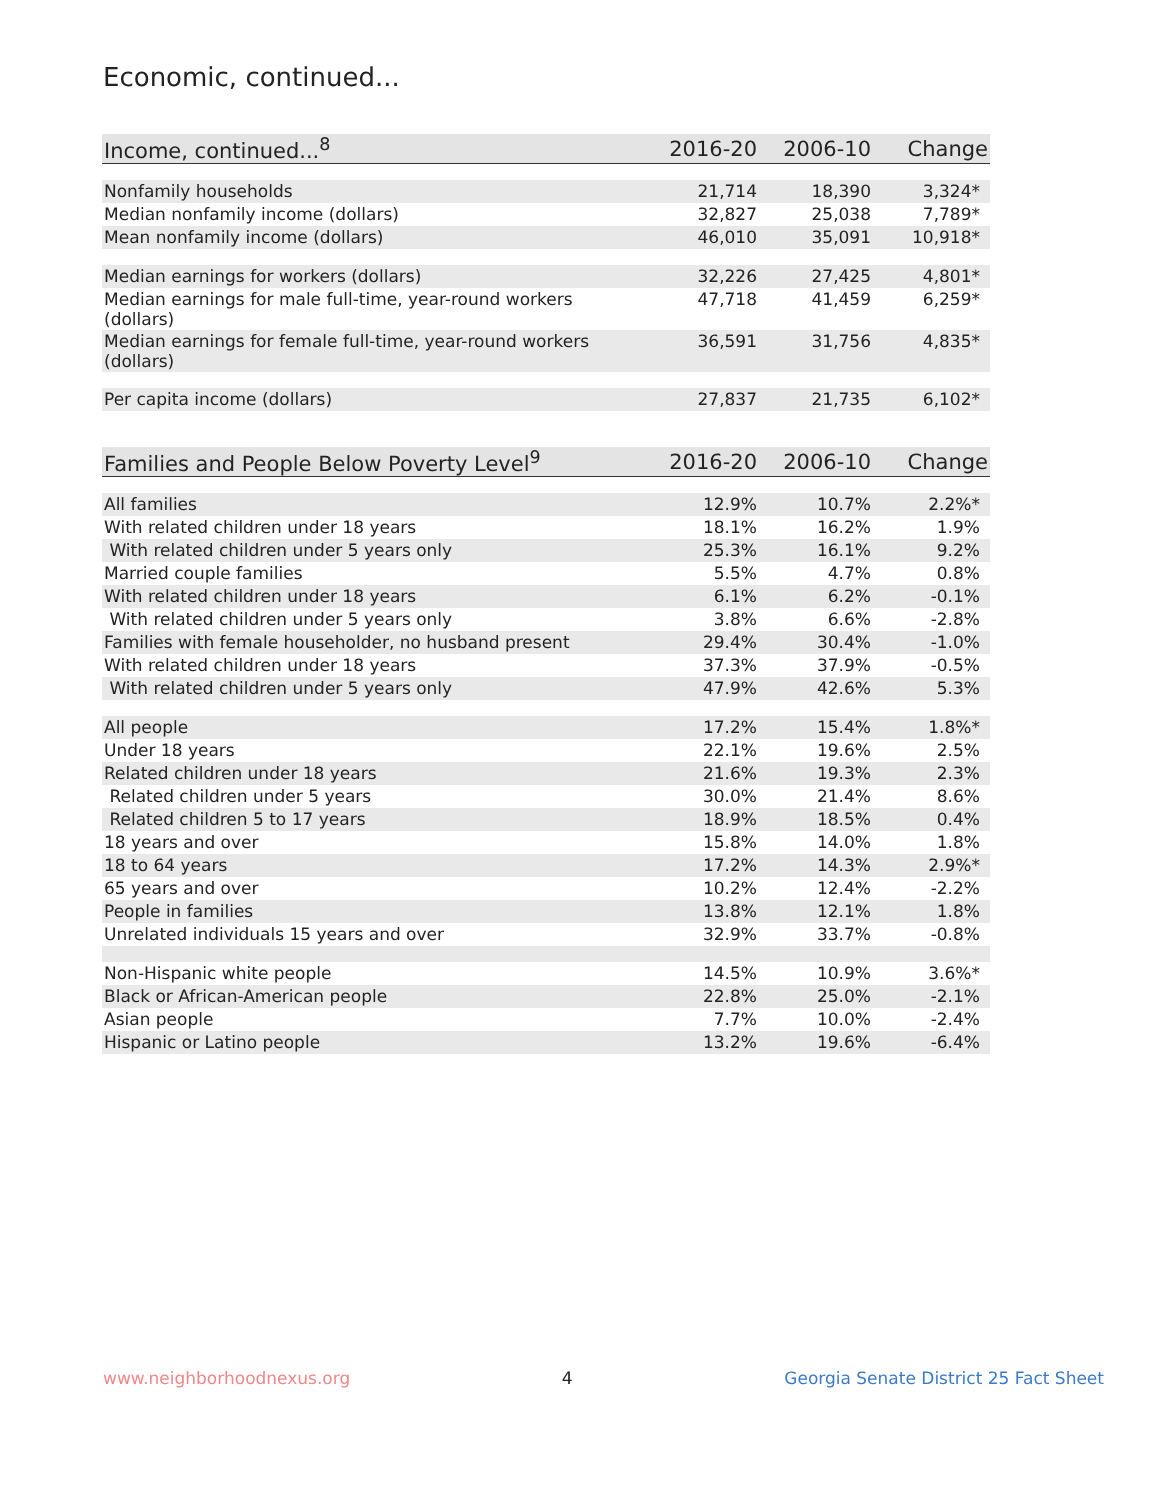Economic, continued...
| Income, continued...<sup>8</sup> | 2016-20 | 2006-10 | Change |
| --- | --- | --- | --- |
| Nonfamily households | 21,714 | 18,390 | 3,324* |
| Median nonfamily income (dollars) | 32,827 | 25,038 | 7,789* |
| Mean nonfamily income (dollars) | 46,010 | 35,091 | 10,918* |
| Median earnings for workers (dollars) | 32,226 | 27,425 | 4,801* |
| Median earnings for male full-time, year-round workers (dollars) | 47,718 | 41,459 | 6,259* |
| Median earnings for female full-time, year-round workers (dollars) | 36,591 | 31,756 | 4,835* |
| Per capita income (dollars) | 27,837 | 21,735 | 6,102* |
| Families and People Below Poverty Level<sup>9</sup> | 2016-20 | 2006-10 | Change |
| --- | --- | --- | --- |
| All families | 12.9% | 10.7% | 2.2%* |
| With related children under 18 years | 18.1% | 16.2% | 1.9% |
| With related children under 5 years only | 25.3% | 16.1% | 9.2% |
| Married couple families | 5.5% | 4.7% | 0.8% |
| With related children under 18 years | 6.1% | 6.2% | -0.1% |
| With related children under 5 years only | 3.8% | 6.6% | -2.8% |
| Families with female householder, no husband present | 29.4% | 30.4% | -1.0% |
| With related children under 18 years | 37.3% | 37.9% | -0.5% |
| With related children under 5 years only | 47.9% | 42.6% | 5.3% |
| All people | 17.2% | 15.4% | 1.8%* |
| Under 18 years | 22.1% | 19.6% | 2.5% |
| Related children under 18 years | 21.6% | 19.3% | 2.3% |
| Related children under 5 years | 30.0% | 21.4% | 8.6% |
| Related children 5 to 17 years | 18.9% | 18.5% | 0.4% |
| 18 years and over | 15.8% | 14.0% | 1.8% |
| 18 to 64 years | 17.2% | 14.3% | 2.9%* |
| 65 years and over | 10.2% | 12.4% | -2.2% |
| People in families | 13.8% | 12.1% | 1.8% |
| Unrelated individuals 15 years and over | 32.9% | 33.7% | -0.8% |
| Non-Hispanic white people | 14.5% | 10.9% | 3.6%* |
| Black or African-American people | 22.8% | 25.0% | -2.1% |
| Asian people | 7.7% | 10.0% | -2.4% |
| Hispanic or Latino people | 13.2% | 19.6% | -6.4% |
www.neighborhoodnexus.org 4 Georgia Senate District 25 Fact Sheet